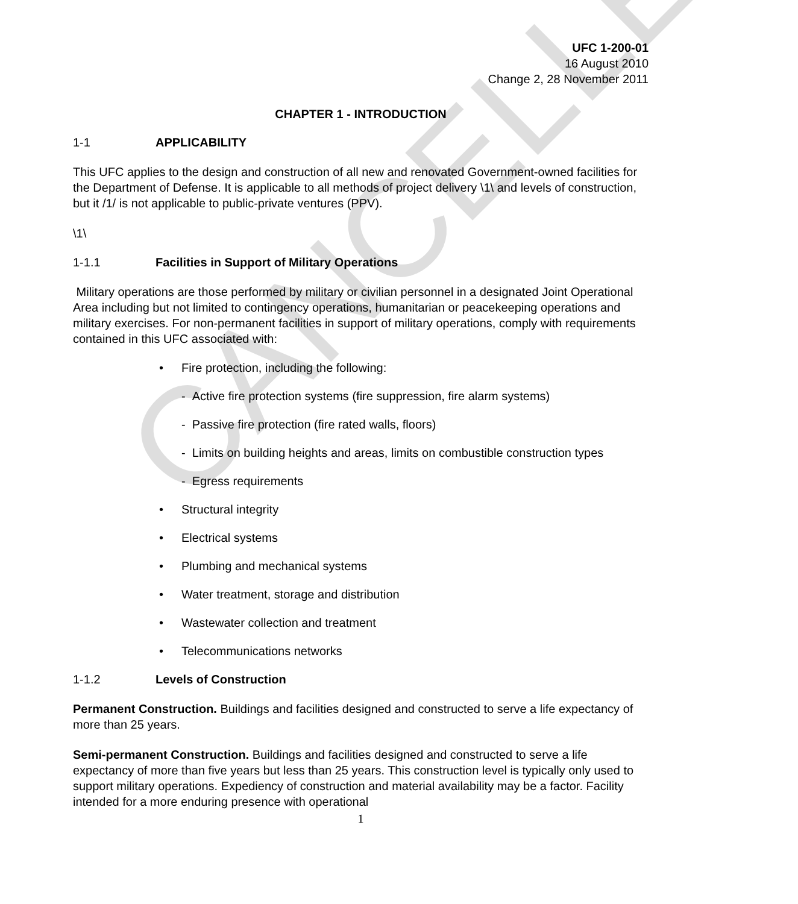UFC 1-200-01
16 August 2010
Change 2, 28 November 2011
CHAPTER 1 - INTRODUCTION
1-1 APPLICABILITY
This UFC applies to the design and construction of all new and renovated Government-owned facilities for the Department of Defense. It is applicable to all methods of project delivery \1\ and levels of construction, but it /1/ is not applicable to public-private ventures (PPV).
\1\
1-1.1 Facilities in Support of Military Operations
Military operations are those performed by military or civilian personnel in a designated Joint Operational Area including but not limited to contingency operations, humanitarian or peacekeeping operations and military exercises. For non-permanent facilities in support of military operations, comply with requirements contained in this UFC associated with:
• Fire protection, including the following:
- Active fire protection systems (fire suppression, fire alarm systems)
- Passive fire protection (fire rated walls, floors)
- Limits on building heights and areas, limits on combustible construction types
- Egress requirements
• Structural integrity
• Electrical systems
• Plumbing and mechanical systems
• Water treatment, storage and distribution
• Wastewater collection and treatment
• Telecommunications networks
1-1.2 Levels of Construction
Permanent Construction. Buildings and facilities designed and constructed to serve a life expectancy of more than 25 years.
Semi-permanent Construction. Buildings and facilities designed and constructed to serve a life expectancy of more than five years but less than 25 years. This construction level is typically only used to support military operations. Expediency of construction and material availability may be a factor. Facility intended for a more enduring presence with operational
1
CANCELLED